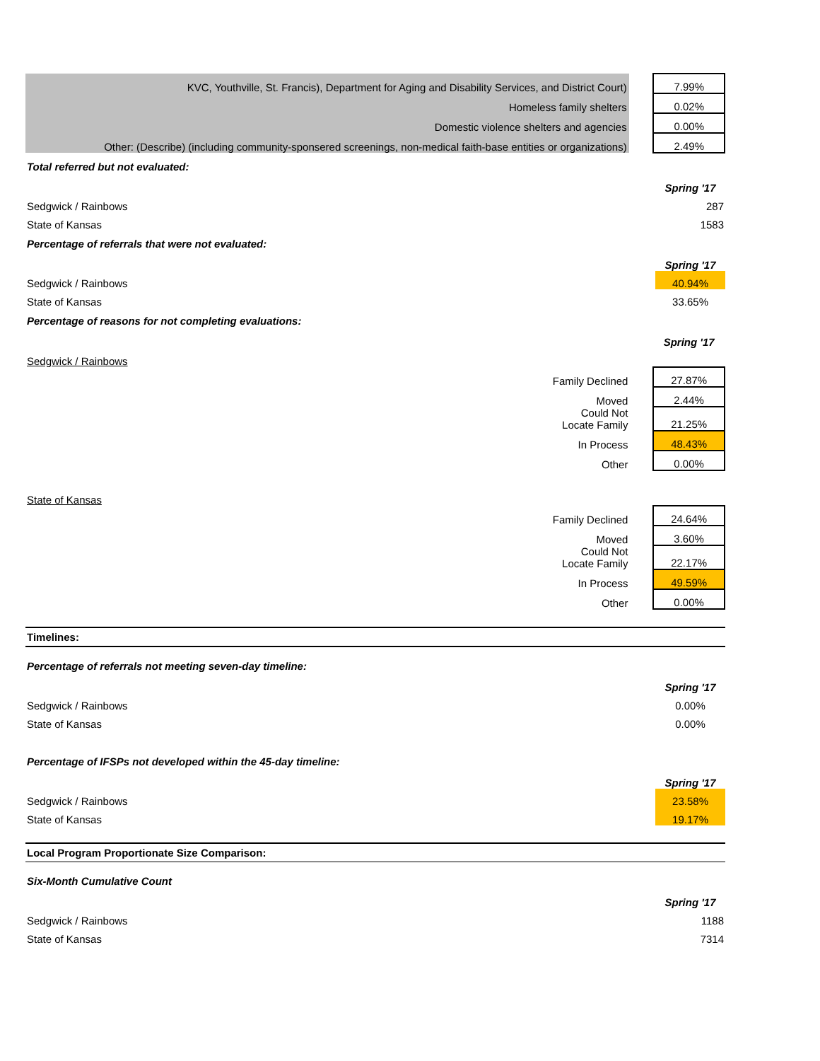| KVC, Youthville, St. Francis), Department for Aging and Disability Services, and District Court) | | 7.99% |
| Homeless family shelters | | 0.02% |
| Domestic violence shelters and agencies | | 0.00% |
| Other: (Describe) (including community-sponsered screenings, non-medical faith-base entities or organizations) | | 2.49% |
Total referred but not evaluated:
| | | Spring '17 |
| Sedgwick / Rainbows | | 287 |
| State of Kansas | | 1583 |
Percentage of referrals that were not evaluated:
| | | Spring '17 |
| Sedgwick / Rainbows | | 40.94% |
| State of Kansas | | 33.65% |
Percentage of reasons for not completing evaluations:
| | | Spring '17 |
| Sedgwick / Rainbows | | |
| Family Declined | | 27.87% |
| Moved | | 2.44% |
| Could Not Locate Family | | 21.25% |
| In Process | | 48.43% |
| Other | | 0.00% |
| State of Kansas | | |
| Family Declined | | 24.64% |
| Moved | | 3.60% |
| Could Not Locate Family | | 22.17% |
| In Process | | 49.59% |
| Other | | 0.00% |
Timelines:
Percentage of referrals not meeting seven-day timeline:
| | | Spring '17 |
| Sedgwick / Rainbows | | 0.00% |
| State of Kansas | | 0.00% |
Percentage of IFSPs not developed within the 45-day timeline:
| | | Spring '17 |
| Sedgwick / Rainbows | | 23.58% |
| State of Kansas | | 19.17% |
Local Program Proportionate Size Comparison:
Six-Month Cumulative Count
| | | Spring '17 |
| Sedgwick / Rainbows | | 1188 |
| State of Kansas | | 7314 |